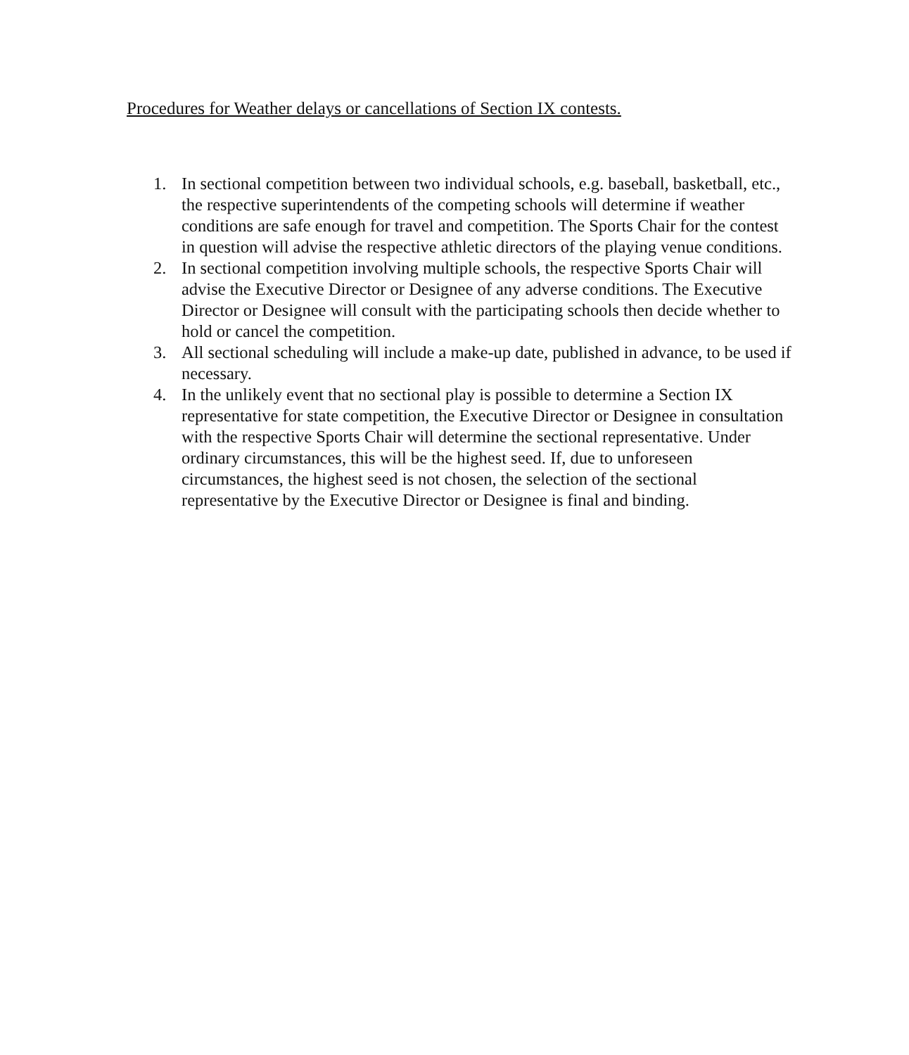Procedures for Weather delays or cancellations of Section IX contests.
1. In sectional competition between two individual schools, e.g. baseball, basketball, etc., the respective superintendents of the competing schools will determine if weather conditions are safe enough for travel and competition. The Sports Chair for the contest in question will advise the respective athletic directors of the playing venue conditions.
2. In sectional competition involving multiple schools, the respective Sports Chair will advise the Executive Director or Designee of any adverse conditions. The Executive Director or Designee will consult with the participating schools then decide whether to hold or cancel the competition.
3. All sectional scheduling will include a make-up date, published in advance, to be used if necessary.
4. In the unlikely event that no sectional play is possible to determine a Section IX representative for state competition, the Executive Director or Designee in consultation with the respective Sports Chair will determine the sectional representative. Under ordinary circumstances, this will be the highest seed. If, due to unforeseen circumstances, the highest seed is not chosen, the selection of the sectional representative by the Executive Director or Designee is final and binding.